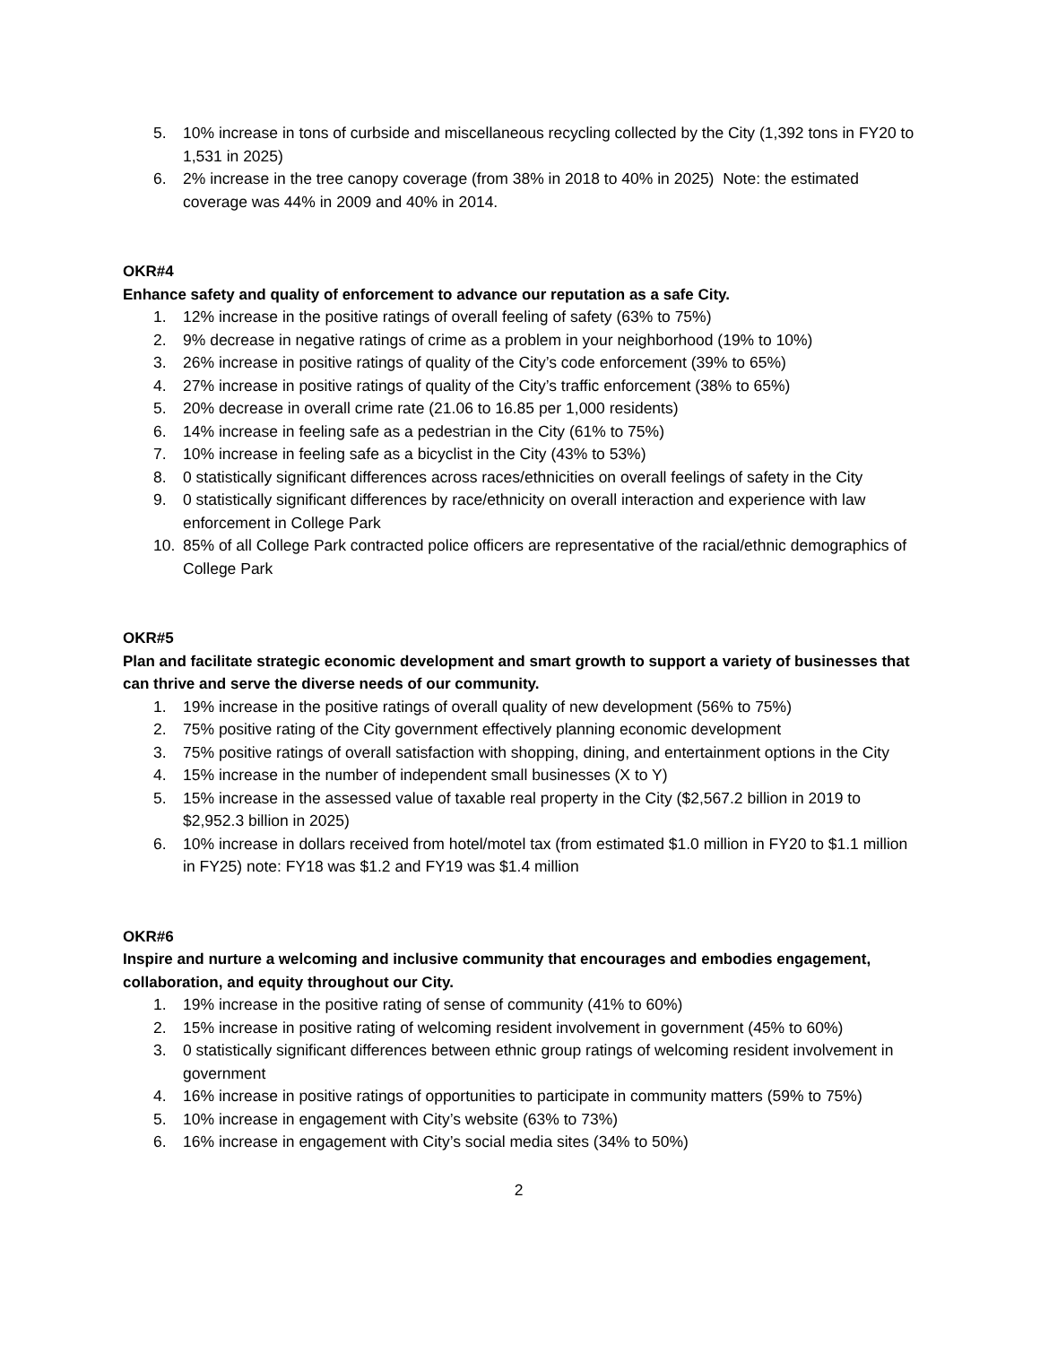5. 10% increase in tons of curbside and miscellaneous recycling collected by the City (1,392 tons in FY20 to 1,531 in 2025)
6. 2% increase in the tree canopy coverage (from 38% in 2018 to 40% in 2025) Note: the estimated coverage was 44% in 2009 and 40% in 2014.
OKR#4
Enhance safety and quality of enforcement to advance our reputation as a safe City.
1. 12% increase in the positive ratings of overall feeling of safety (63% to 75%)
2. 9% decrease in negative ratings of crime as a problem in your neighborhood (19% to 10%)
3. 26% increase in positive ratings of quality of the City’s code enforcement (39% to 65%)
4. 27% increase in positive ratings of quality of the City’s traffic enforcement (38% to 65%)
5. 20% decrease in overall crime rate (21.06 to 16.85 per 1,000 residents)
6. 14% increase in feeling safe as a pedestrian in the City (61% to 75%)
7. 10% increase in feeling safe as a bicyclist in the City (43% to 53%)
8. 0 statistically significant differences across races/ethnicities on overall feelings of safety in the City
9. 0 statistically significant differences by race/ethnicity on overall interaction and experience with law enforcement in College Park
10. 85% of all College Park contracted police officers are representative of the racial/ethnic demographics of College Park
OKR#5
Plan and facilitate strategic economic development and smart growth to support a variety of businesses that can thrive and serve the diverse needs of our community.
1. 19% increase in the positive ratings of overall quality of new development (56% to 75%)
2. 75% positive rating of the City government effectively planning economic development
3. 75% positive ratings of overall satisfaction with shopping, dining, and entertainment options in the City
4. 15% increase in the number of independent small businesses (X to Y)
5. 15% increase in the assessed value of taxable real property in the City ($2,567.2 billion in 2019 to $2,952.3 billion in 2025)
6. 10% increase in dollars received from hotel/motel tax (from estimated $1.0 million in FY20 to $1.1 million in FY25) note: FY18 was $1.2 and FY19 was $1.4 million
OKR#6
Inspire and nurture a welcoming and inclusive community that encourages and embodies engagement, collaboration, and equity throughout our City.
1. 19% increase in the positive rating of sense of community (41% to 60%)
2. 15% increase in positive rating of welcoming resident involvement in government (45% to 60%)
3. 0 statistically significant differences between ethnic group ratings of welcoming resident involvement in government
4. 16% increase in positive ratings of opportunities to participate in community matters (59% to 75%)
5. 10% increase in engagement with City’s website (63% to 73%)
6. 16% increase in engagement with City’s social media sites (34% to 50%)
2